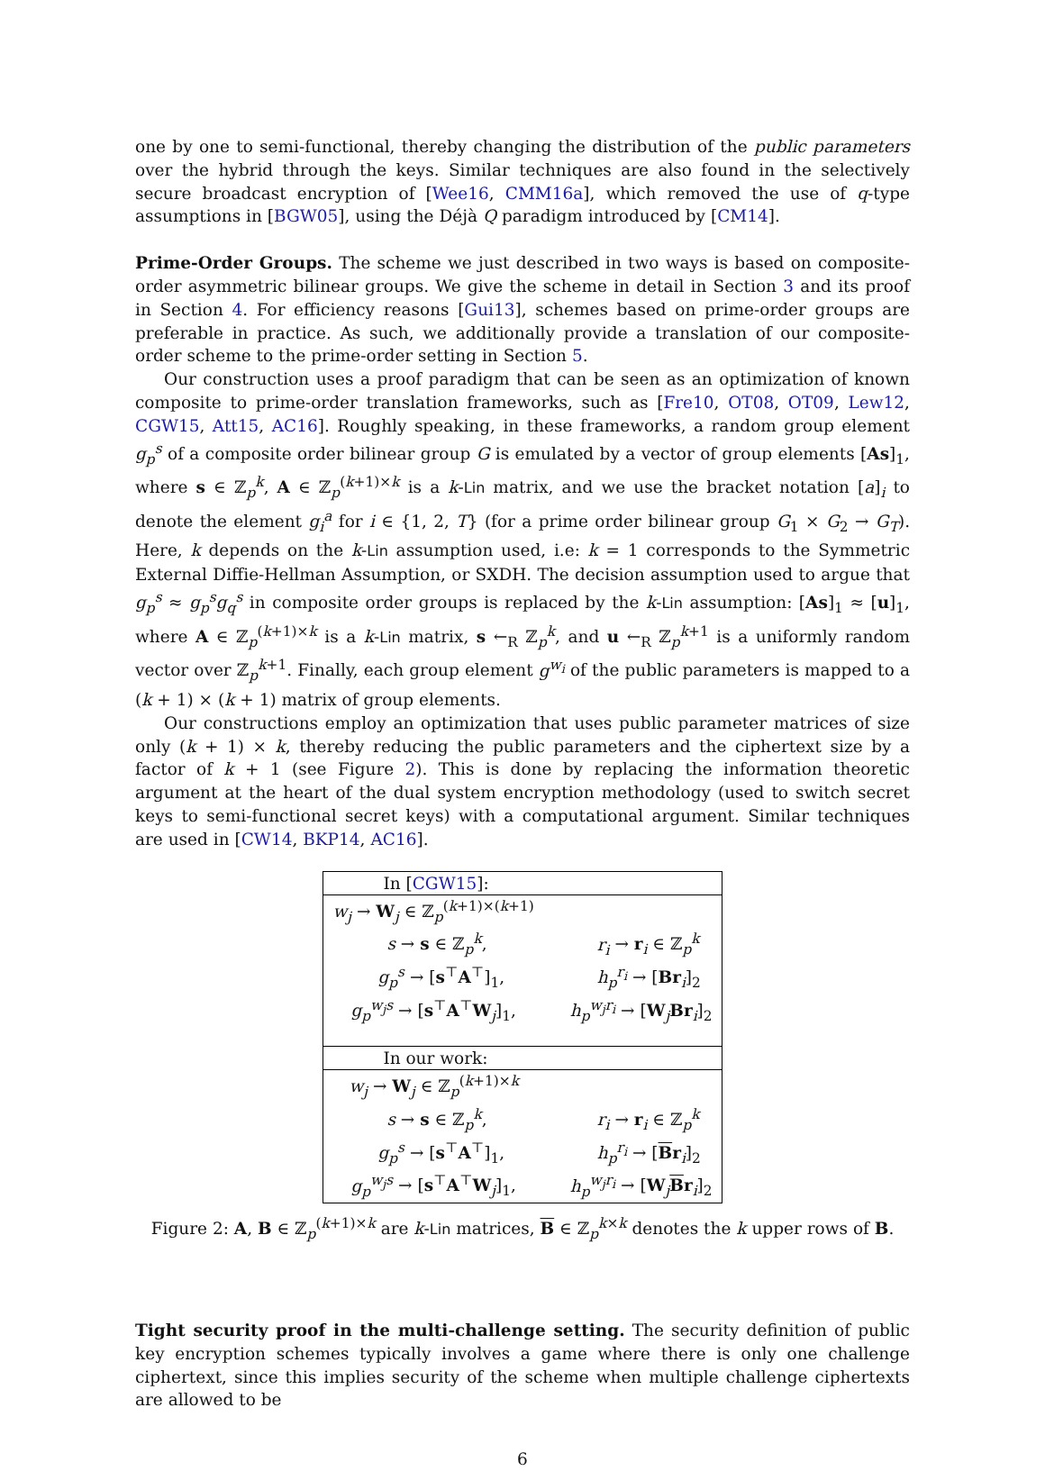one by one to semi-functional, thereby changing the distribution of the public parameters over the hybrid through the keys. Similar techniques are also found in the selectively secure broadcast encryption of [Wee16, CMM16a], which removed the use of q-type assumptions in [BGW05], using the Déjà Q paradigm introduced by [CM14].
Prime-Order Groups. The scheme we just described in two ways is based on composite-order asymmetric bilinear groups. We give the scheme in detail in Section 3 and its proof in Section 4. For efficiency reasons [Gui13], schemes based on prime-order groups are preferable in practice. As such, we additionally provide a translation of our composite-order scheme to the prime-order setting in Section 5.
Our construction uses a proof paradigm that can be seen as an optimization of known composite to prime-order translation frameworks, such as [Fre10, OT08, OT09, Lew12, CGW15, Att15, AC16]. Roughly speaking, in these frameworks, a random group element g<sub>p</sub><sup>s</sup> of a composite order bilinear group G is emulated by a vector of group elements [As]<sub>1</sub>, where s ∈ ℤ<sub>p</sub><sup>k</sup>, A ∈ ℤ<sub>p</sub><sup>(k+1)×k</sup> is a k-Lin matrix, and we use the bracket notation [a]<sub>i</sub> to denote the element g<sub>i</sub><sup>a</sup> for i ∈ {1, 2, T} (for a prime order bilinear group G<sub>1</sub> × G<sub>2</sub> → G<sub>T</sub>). Here, k depends on the k-Lin assumption used, i.e: k = 1 corresponds to the Symmetric External Diffie-Hellman Assumption, or SXDH. The decision assumption used to argue that g<sub>p</sub><sup>s</sup> ≈ g<sub>p</sub><sup>s</sup>g<sub>q</sub><sup>s</sup> in composite order groups is replaced by the k-Lin assumption: [As]<sub>1</sub> ≈ [u]<sub>1</sub>, where A ∈ ℤ<sub>p</sub><sup>(k+1)×k</sup> is a k-Lin matrix, s ←<sub>R</sub> ℤ<sub>p</sub><sup>k</sup>, and u ←<sub>R</sub> ℤ<sub>p</sub><sup>k+1</sup> is a uniformly random vector over ℤ<sub>p</sub><sup>k+1</sup>. Finally, each group element g<sup>w<sub>i</sub></sup> of the public parameters is mapped to a (k + 1) × (k + 1) matrix of group elements.
Our constructions employ an optimization that uses public parameter matrices of size only (k + 1) × k, thereby reducing the public parameters and the ciphertext size by a factor of k + 1 (see Figure 2). This is done by replacing the information theoretic argument at the heart of the dual system encryption methodology (used to switch secret keys to semi-functional secret keys) with a computational argument. Similar techniques are used in [CW14, BKP14, AC16].
| In [ CGW15 ]: | |
| w<sub>j</sub> → W<sub>j</sub> ∈ ℤ<sub>p</sub><sup>(k+1)×(k+1)</sup> | |
| s → s ∈ ℤ<sub>p</sub><sup>k</sup>, | r<sub>i</sub> → r<sub>i</sub> ∈ ℤ<sub>p</sub><sup>k</sup> |
| g<sub>p</sub><sup>s</sup> → [ s<sup>⊤</sup> A<sup>⊤</sup>]<sub>1</sub>, | h<sub>p</sub><sup>r<sub>i</sub></sup> → [ Br<sub>i</sub>]<sub>2</sub> |
| g<sub>p</sub><sup>w<sub>j</sub>s</sup> → [ s<sup>⊤</sup> A<sup>⊤</sup> W<sub>j</sub>]<sub>1</sub>, | h<sub>p</sub><sup>w<sub>j</sub>r<sub>i</sub></sup> → [ W<sub>j</sub> Br<sub>i</sub>]<sub>2</sub> |
| In our work: | |
| w<sub>j</sub> → W<sub>j</sub> ∈ ℤ<sub>p</sub><sup>(k+1)×k</sup> | |
| s → s ∈ ℤ<sub>p</sub><sup>k</sup>, | r<sub>i</sub> → r<sub>i</sub> ∈ ℤ<sub>p</sub><sup>k</sup> |
| g<sub>p</sub><sup>s</sup> → [ s<sup>⊤</sup> A<sup>⊤</sup>]<sub>1</sub>, | h<sub>p</sub><sup>r<sub>i</sub></sup> → [ B r<sub>i</sub>]<sub>2</sub> |
| g<sub>p</sub><sup>w<sub>j</sub>s</sup> → [ s<sup>⊤</sup> A<sup>⊤</sup> W<sub>j</sub>]<sub>1</sub>, | h<sub>p</sub><sup>w<sub>j</sub>r<sub>i</sub></sup> → [ W<sub>j</sub> B r<sub>i</sub>]<sub>2</sub> |
Figure 2: A, B ∈ ℤ<sub>p</sub><sup>(k+1)×k</sup> are k-Lin matrices, B ∈ ℤ<sub>p</sub><sup>k×k</sup> denotes the k upper rows of B.
Tight security proof in the multi-challenge setting. The security definition of public key encryption schemes typically involves a game where there is only one challenge ciphertext, since this implies security of the scheme when multiple challenge ciphertexts are allowed to be
6